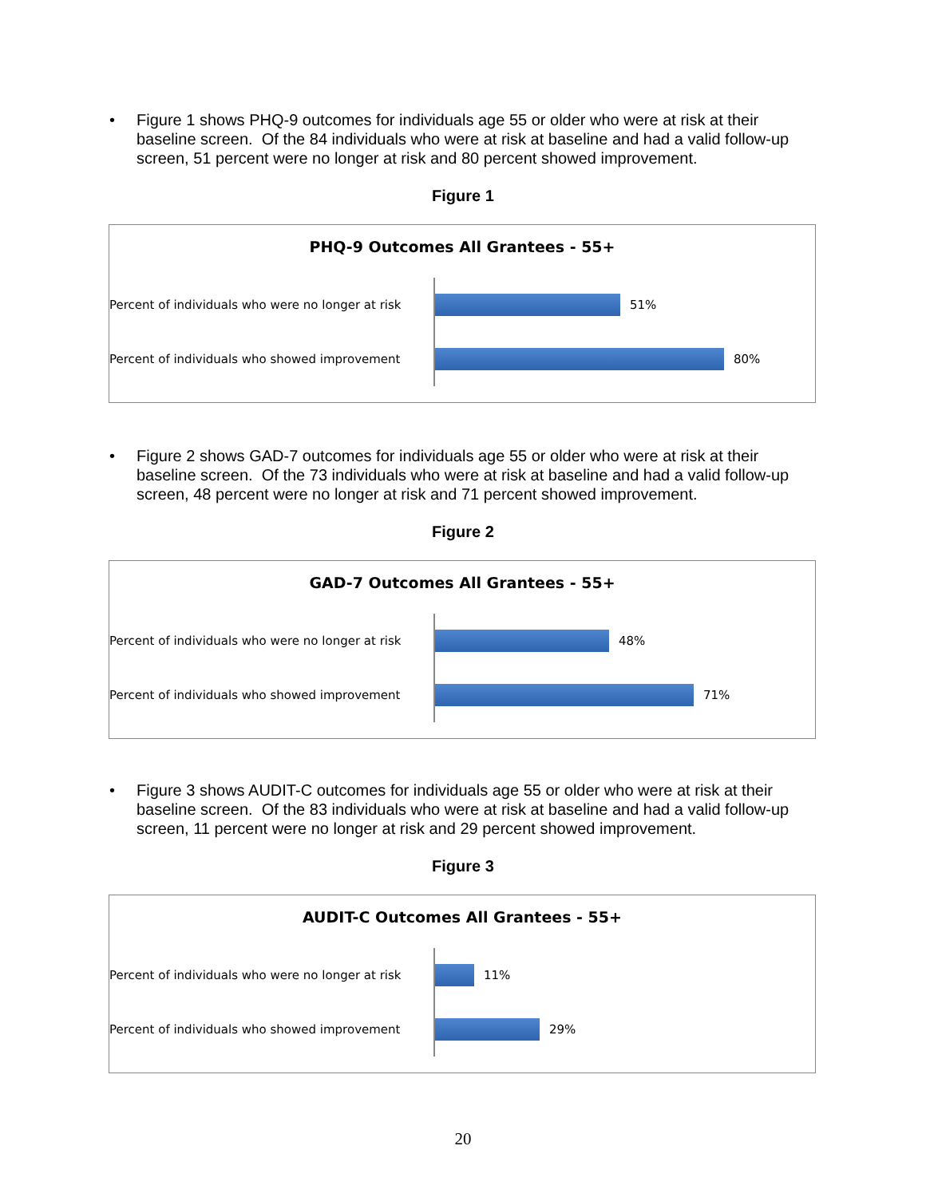• Figure 1 shows PHQ-9 outcomes for individuals age 55 or older who were at risk at their baseline screen. Of the 84 individuals who were at risk at baseline and had a valid follow-up screen, 51 percent were no longer at risk and 80 percent showed improvement.
Figure 1
PHQ-9 Outcomes All Grantees - 55+
Percent of individuals who were no longer at risk
Percent of individuals who showed improvement
51%
80%
• Figure 2 shows GAD-7 outcomes for individuals age 55 or older who were at risk at their baseline screen. Of the 73 individuals who were at risk at baseline and had a valid follow-up screen, 48 percent were no longer at risk and 71 percent showed improvement.
Figure 2
GAD-7 Outcomes All Grantees - 55+
Percent of individuals who were no longer at risk
Percent of individuals who showed improvement
48%
71%
• Figure 3 shows AUDIT-C outcomes for individuals age 55 or older who were at risk at their baseline screen. Of the 83 individuals who were at risk at baseline and had a valid follow-up screen, 11 percent were no longer at risk and 29 percent showed improvement.
Figure 3
AUDIT-C Outcomes All Grantees - 55+
Percent of individuals who were no longer at risk
Percent of individuals who showed improvement
11%
29%
20